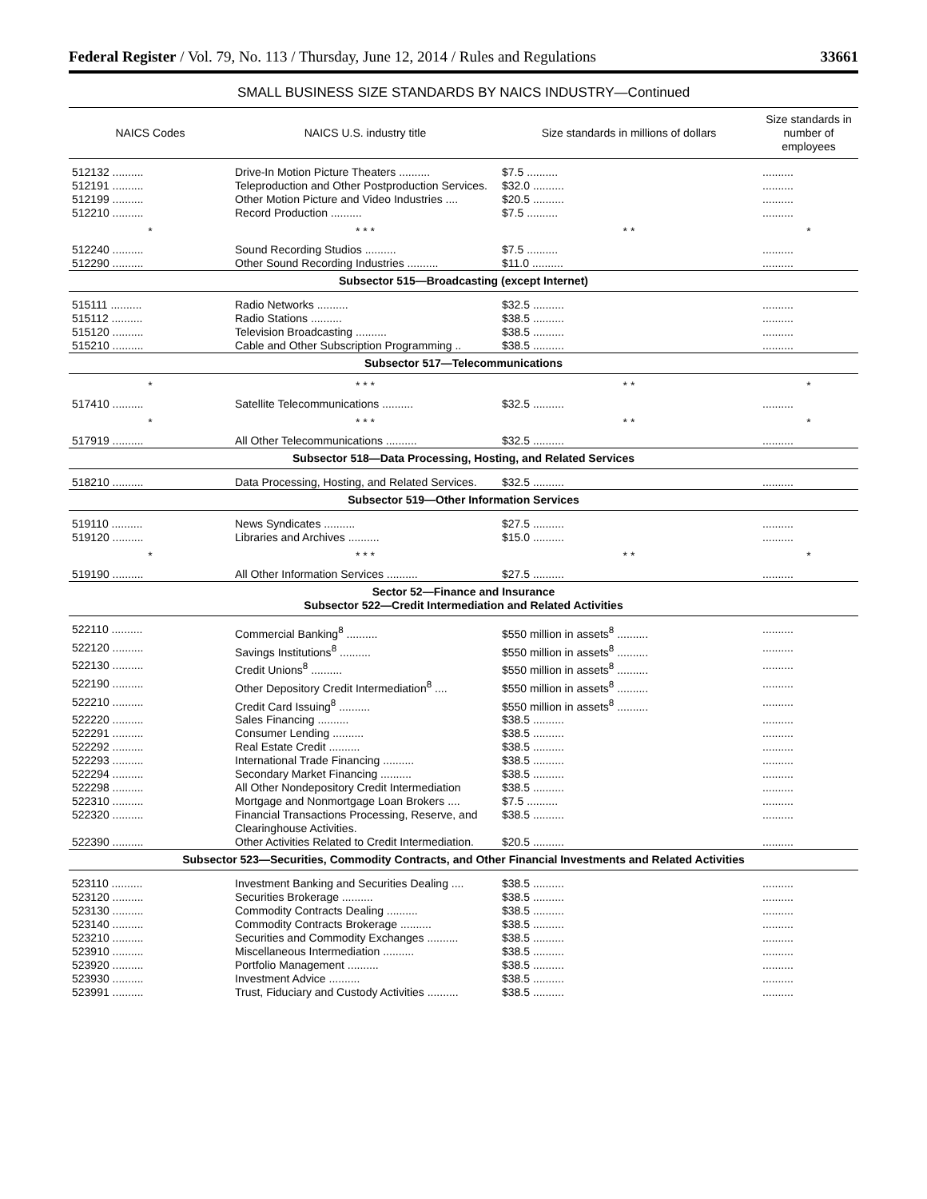Federal Register / Vol. 79, No. 113 / Thursday, June 12, 2014 / Rules and Regulations 33661
SMALL BUSINESS SIZE STANDARDS BY NAICS INDUSTRY—Continued
| NAICS Codes | NAICS U.S. industry title | Size standards in millions of dollars | Size standards in number of employees |
| --- | --- | --- | --- |
| 512132 .......... | Drive-In Motion Picture Theaters .......... | $7.5 .......... | .......... |
| 512191 .......... | Teleproduction and Other Postproduction Services. | $32.0 .......... | .......... |
| 512199 .......... | Other Motion Picture and Video Industries .... | $20.5 .......... | .......... |
| 512210 .......... | Record Production .......... | $7.5 .......... | .......... |
| * | * * * | * * | * |
| 512240 .......... | Sound Recording Studios .......... | $7.5 .......... | .......... |
| 512290 .......... | Other Sound Recording Industries .......... | $11.0 .......... | .......... |
| Subsector 515—Broadcasting (except Internet) | | | |
| 515111 .......... | Radio Networks .......... | $32.5 .......... | .......... |
| 515112 .......... | Radio Stations .......... | $38.5 .......... | .......... |
| 515120 .......... | Television Broadcasting .......... | $38.5 .......... | .......... |
| 515210 .......... | Cable and Other Subscription Programming .. | $38.5 .......... | .......... |
| Subsector 517—Telecommunications | | | |
| * | * * * | * * | * |
| 517410 .......... | Satellite Telecommunications .......... | $32.5 .......... | .......... |
| * | * * * | * * | * |
| 517919 .......... | All Other Telecommunications .......... | $32.5 .......... | .......... |
| Subsector 518—Data Processing, Hosting, and Related Services | | | |
| 518210 .......... | Data Processing, Hosting, and Related Services. | $32.5 .......... | .......... |
| Subsector 519—Other Information Services | | | |
| 519110 .......... | News Syndicates .......... | $27.5 .......... | .......... |
| 519120 .......... | Libraries and Archives .......... | $15.0 .......... | .......... |
| * | * * * | * * | * |
| 519190 .......... | All Other Information Services .......... | $27.5 .......... | .......... |
| Sector 52—Finance and Insurance Subsector 522—Credit Intermediation and Related Activities | | | |
| 522110 .......... | Commercial Banking<sup>8</sup> .......... | $550 million in assets<sup>8</sup> .......... | .......... |
| 522120 .......... | Savings Institutions<sup>8</sup> .......... | $550 million in assets<sup>8</sup> .......... | .......... |
| 522130 .......... | Credit Unions<sup>8</sup> .......... | $550 million in assets<sup>8</sup> .......... | .......... |
| 522190 .......... | Other Depository Credit Intermediation<sup>8</sup> .... | $550 million in assets<sup>8</sup> .......... | .......... |
| 522210 .......... | Credit Card Issuing<sup>8</sup> .......... | $550 million in assets<sup>8</sup> .......... | .......... |
| 522220 .......... | Sales Financing .......... | $38.5 .......... | .......... |
| 522291 .......... | Consumer Lending .......... | $38.5 .......... | .......... |
| 522292 .......... | Real Estate Credit .......... | $38.5 .......... | .......... |
| 522293 .......... | International Trade Financing .......... | $38.5 .......... | .......... |
| 522294 .......... | Secondary Market Financing .......... | $38.5 .......... | .......... |
| 522298 .......... | All Other Nondepository Credit Intermediation | $38.5 .......... | .......... |
| 522310 .......... | Mortgage and Nonmortgage Loan Brokers .... | $7.5 .......... | .......... |
| 522320 .......... | Financial Transactions Processing, Reserve, and Clearinghouse Activities. | $38.5 .......... | .......... |
| 522390 .......... | Other Activities Related to Credit Intermediation. | $20.5 .......... | .......... |
| Subsector 523—Securities, Commodity Contracts, and Other Financial Investments and Related Activities | | | |
| 523110 .......... | Investment Banking and Securities Dealing .... | $38.5 .......... | .......... |
| 523120 .......... | Securities Brokerage .......... | $38.5 .......... | .......... |
| 523130 .......... | Commodity Contracts Dealing .......... | $38.5 .......... | .......... |
| 523140 .......... | Commodity Contracts Brokerage .......... | $38.5 .......... | .......... |
| 523210 .......... | Securities and Commodity Exchanges .......... | $38.5 .......... | .......... |
| 523910 .......... | Miscellaneous Intermediation .......... | $38.5 .......... | .......... |
| 523920 .......... | Portfolio Management .......... | $38.5 .......... | .......... |
| 523930 .......... | Investment Advice .......... | $38.5 .......... | .......... |
| 523991 .......... | Trust, Fiduciary and Custody Activities .......... | $38.5 .......... | .......... |